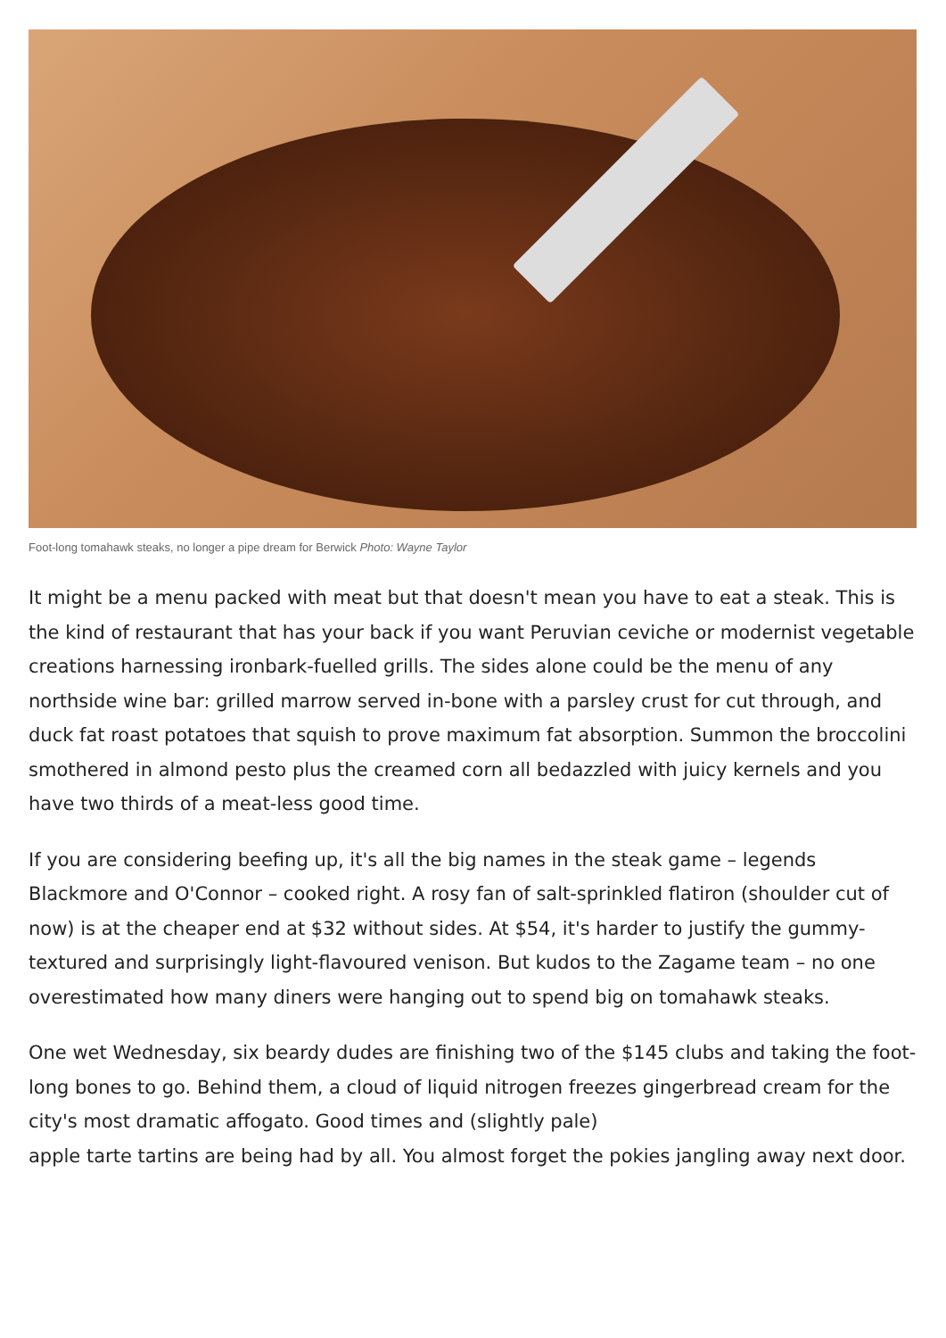Foot-long tomahawk steaks, no longer a pipe dream for Berwick Photo: Wayne Taylor
It might be a menu packed with meat but that doesn't mean you have to eat a steak. This is the kind of restaurant that has your back if you want Peruvian ceviche or modernist vegetable creations harnessing ironbark-fuelled grills. The sides alone could be the menu of any northside wine bar: grilled marrow served in-bone with a parsley crust for cut through, and duck fat roast potatoes that squish to prove maximum fat absorption. Summon the broccolini smothered in almond pesto plus the creamed corn all bedazzled with juicy kernels and you have two thirds of a meat-less good time.
If you are considering beefing up, it's all the big names in the steak game – legends Blackmore and O'Connor – cooked right. A rosy fan of salt-sprinkled flatiron (shoulder cut of now) is at the cheaper end at $32 without sides. At $54, it's harder to justify the gummy-textured and surprisingly light-flavoured venison. But kudos to the Zagame team – no one overestimated how many diners were hanging out to spend big on tomahawk steaks.
One wet Wednesday, six beardy dudes are finishing two of the $145 clubs and taking the foot-long bones to go. Behind them, a cloud of liquid nitrogen freezes gingerbread cream for the city's most dramatic affogato. Good times and (slightly pale)
apple tarte tartins are being had by all. You almost forget the pokies jangling away next door.